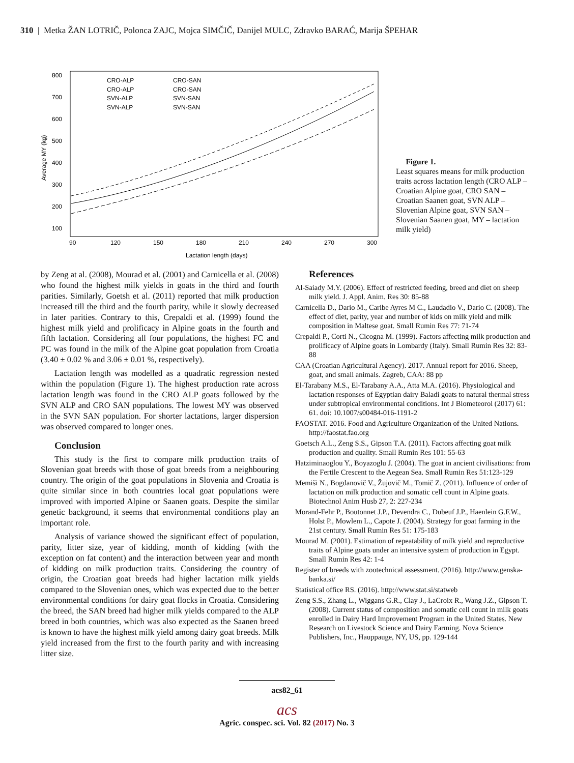310 | Metka ŽAN LOTRIČ, Polonca ZAJC, Mojca SIMČIČ, Danijel MULC, Zdravko BARAĆ, Marija ŠPEHAR
800
700
600
500
400
300
200
100
90
120
150
180
210
240
270
300
Lactation length (days)
Average MY (kg)
CRO-ALP
CRO-SAN
CRO-ALP
CRO-SAN
SVN-ALP
SVN-SAN
SVN-ALP
SVN-SAN
Figure 1.
Least squares means for milk production traits across lactation length (CRO ALP – Croatian Alpine goat, CRO SAN – Croatian Saanen goat, SVN ALP – Slovenian Alpine goat, SVN SAN – Slovenian Saanen goat, MY – lactation milk yield)
by Zeng at al. (2008), Mourad et al. (2001) and Carnicella et al. (2008) who found the highest milk yields in goats in the third and fourth parities. Similarly, Goetsh et al. (2011) reported that milk production increased till the third and the fourth parity, while it slowly decreased in later parities. Contrary to this, Crepaldi et al. (1999) found the highest milk yield and prolificacy in Alpine goats in the fourth and fifth lactation. Considering all four populations, the highest FC and PC was found in the milk of the Alpine goat population from Croatia (3.40 ± 0.02 % and 3.06 ± 0.01 %, respectively).
Lactation length was modelled as a quadratic regression nested within the population (Figure 1). The highest production rate across lactation length was found in the CRO ALP goats followed by the SVN ALP and CRO SAN populations. The lowest MY was observed in the SVN SAN population. For shorter lactations, larger dispersion was observed compared to longer ones.
Conclusion
This study is the first to compare milk production traits of Slovenian goat breeds with those of goat breeds from a neighbouring country. The origin of the goat populations in Slovenia and Croatia is quite similar since in both countries local goat populations were improved with imported Alpine or Saanen goats. Despite the similar genetic background, it seems that environmental conditions play an important role.
Analysis of variance showed the significant effect of population, parity, litter size, year of kidding, month of kidding (with the exception on fat content) and the interaction between year and month of kidding on milk production traits. Considering the country of origin, the Croatian goat breeds had higher lactation milk yields compared to the Slovenian ones, which was expected due to the better environmental conditions for dairy goat flocks in Croatia. Considering the breed, the SAN breed had higher milk yields compared to the ALP breed in both countries, which was also expected as the Saanen breed is known to have the highest milk yield among dairy goat breeds. Milk yield increased from the first to the fourth parity and with increasing litter size.
References
Al-Saiady M.Y. (2006). Effect of restricted feeding, breed and diet on sheep milk yield. J. Appl. Anim. Res 30: 85-88
Carnicella D., Dario M., Caribe Ayres M C., Laudadio V., Dario C. (2008). The effect of diet, parity, year and number of kids on milk yield and milk composition in Maltese goat. Small Rumin Res 77: 71-74
Crepaldi P., Corti N., Cicogna M. (1999). Factors affecting milk production and prolificacy of Alpine goats in Lombardy (Italy). Small Rumin Res 32: 83-88
CAA (Croatian Agricultural Agency). 2017. Annual report for 2016. Sheep, goat, and small animals. Zagreb, CAA: 88 pp
El-Tarabany M.S., El-Tarabany A.A., Atta M.A. (2016). Physiological and lactation responses of Egyptian dairy Baladi goats to natural thermal stress under subtropical environmental conditions. Int J Biometeorol (2017) 61: 61. doi: 10.1007/s00484-016-1191-2
FAOSTAT. 2016. Food and Agriculture Organization of the United Nations. http://faostat.fao.org
Goetsch A.L., Zeng S.S., Gipson T.A. (2011). Factors affecting goat milk production and quality. Small Rumin Res 101: 55-63
Hatziminaoglou Y., Boyazoglu J. (2004). The goat in ancient civilisations: from the Fertile Crescent to the Aegean Sea. Small Rumin Res 51:123-129
Memiši N., Bogdanovič V., Žujovič M., Tomič Z. (2011). Influence of order of lactation on milk production and somatic cell count in Alpine goats. Biotechnol Anim Husb 27, 2: 227-234
Morand-Fehr P., Boutonnet J.P., Devendra C., Dubeuf J.P., Haenlein G.F.W., Holst P., Mowlem L., Capote J. (2004). Strategy for goat farming in the 21st century. Small Rumin Res 51: 175-183
Mourad M. (2001). Estimation of repeatability of milk yield and reproductive traits of Alpine goats under an intensive system of production in Egypt. Small Rumin Res 42: 1-4
Register of breeds with zootechnical assessment. (2016). http://www.genska-banka.si/
Statistical office RS. (2016). http://www.stat.si/statweb
Zeng S.S., Zhang L., Wiggans G.R., Clay J., LaCroix R., Wang J.Z., Gipson T. (2008). Current status of composition and somatic cell count in milk goats enrolled in Dairy Hard Improvement Program in the United States. New Research on Livestock Science and Dairy Farming. Nova Science Publishers, Inc., Hauppauge, NY, US, pp. 129-144
acs82_61
acs
Agric. conspec. sci. Vol. 82 (2017) No. 3